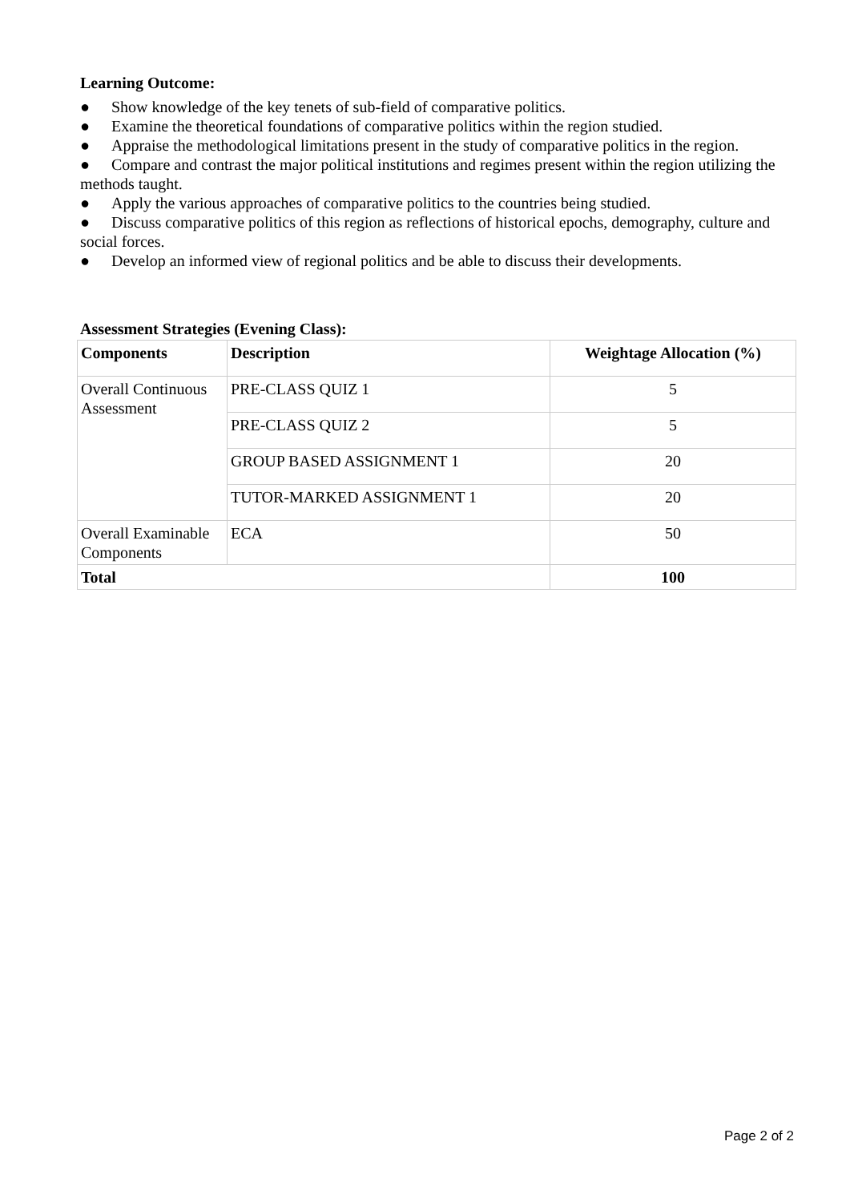Learning Outcome:
● Show knowledge of the key tenets of sub-field of comparative politics.
● Examine the theoretical foundations of comparative politics within the region studied.
● Appraise the methodological limitations present in the study of comparative politics in the region.
● Compare and contrast the major political institutions and regimes present within the region utilizing the methods taught.
● Apply the various approaches of comparative politics to the countries being studied.
● Discuss comparative politics of this region as reflections of historical epochs, demography, culture and social forces.
● Develop an informed view of regional politics and be able to discuss their developments.
Assessment Strategies (Evening Class):
| Components | Description | Weightage Allocation (%) |
| --- | --- | --- |
| Overall Continuous Assessment | PRE-CLASS QUIZ 1 | 5 |
| | PRE-CLASS QUIZ 2 | 5 |
| | GROUP BASED ASSIGNMENT 1 | 20 |
| | TUTOR-MARKED ASSIGNMENT 1 | 20 |
| Overall Examinable Components | ECA | 50 |
| Total | | 100 |
Page 2 of 2